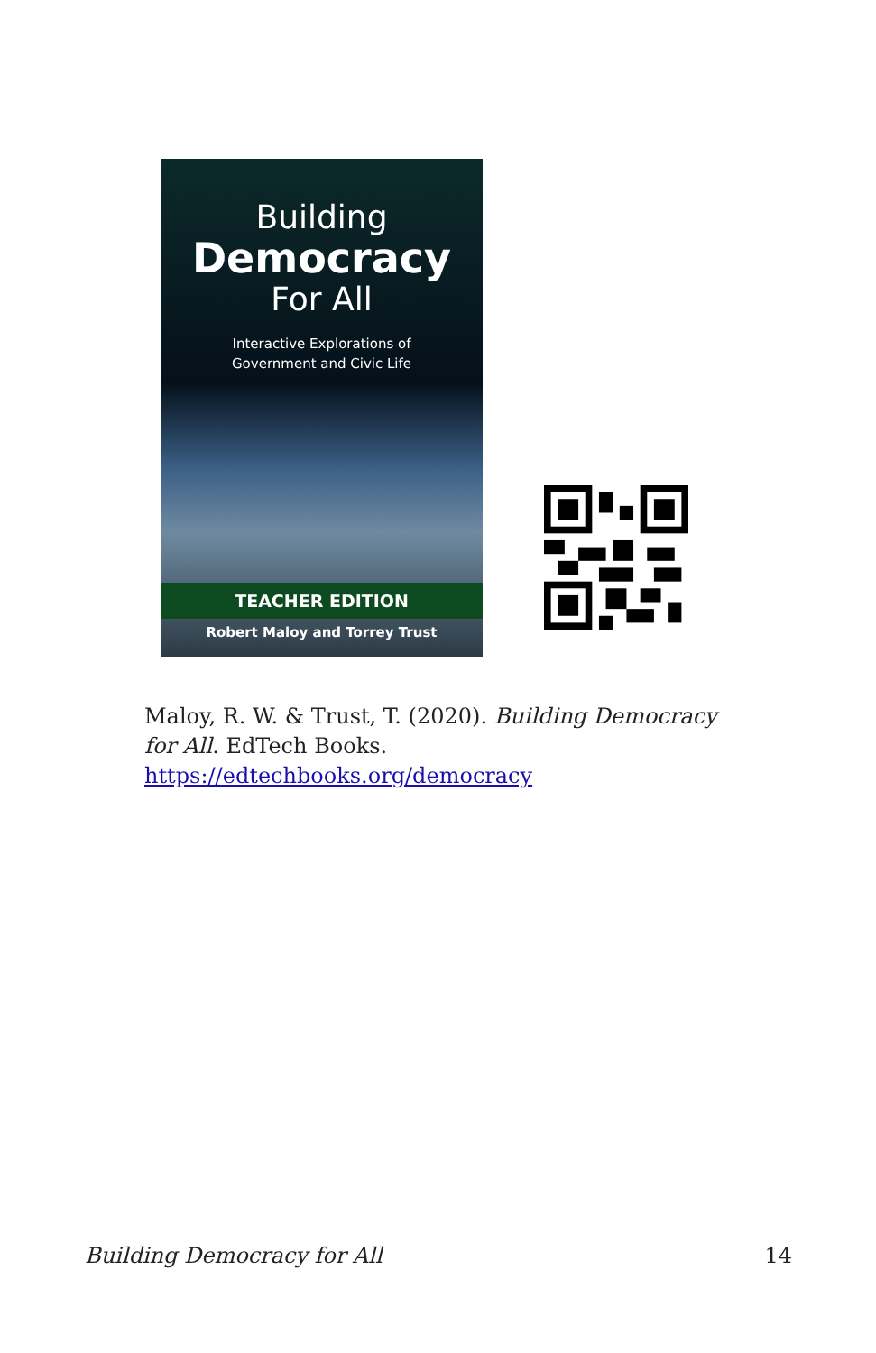Building
Democracy
For All
Interactive Explorations of
Government and Civic Life
TEACHER EDITION
Robert Maloy and Torrey Trust
Maloy, R. W. & Trust, T. (2020). Building Democracy for All. EdTech Books. https://edtechbooks.org/democracy
Building Democracy for All 14